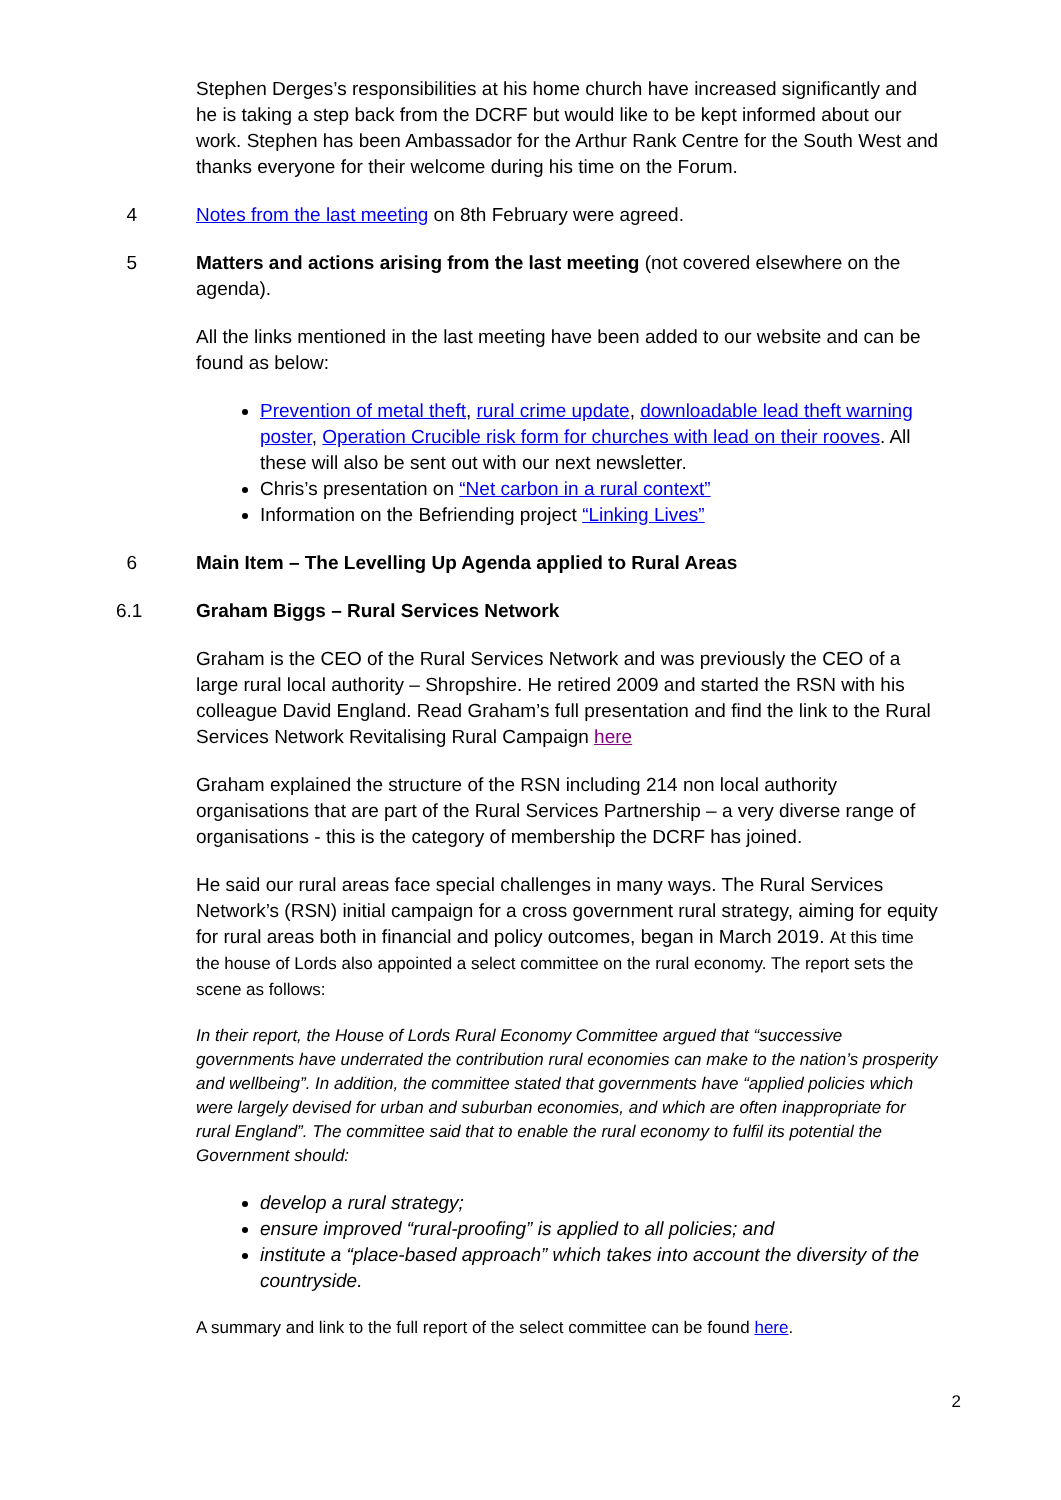Stephen Derges’s responsibilities at his home church have increased significantly and he is taking a step back from the DCRF but would like to be kept informed about our work. Stephen has been Ambassador for the Arthur Rank Centre for the South West and thanks everyone for their welcome during his time on the Forum.
4 Notes from the last meeting on 8th February were agreed.
5 Matters and actions arising from the last meeting (not covered elsewhere on the agenda).
All the links mentioned in the last meeting have been added to our website and can be found as below:
Prevention of metal theft, rural crime update, downloadable lead theft warning poster, Operation Crucible risk form for churches with lead on their rooves. All these will also be sent out with our next newsletter.
Chris’s presentation on “Net carbon in a rural context”
Information on the Befriending project “Linking Lives”
6 Main Item – The Levelling Up Agenda applied to Rural Areas
6.1 Graham Biggs – Rural Services Network
Graham is the CEO of the Rural Services Network and was previously the CEO of a large rural local authority – Shropshire. He retired 2009 and started the RSN with his colleague David England. Read Graham’s full presentation and find the link to the Rural Services Network Revitalising Rural Campaign here
Graham explained the structure of the RSN including 214 non local authority organisations that are part of the Rural Services Partnership – a very diverse range of organisations - this is the category of membership the DCRF has joined.
He said our rural areas face special challenges in many ways. The Rural Services Network’s (RSN) initial campaign for a cross government rural strategy, aiming for equity for rural areas both in financial and policy outcomes, began in March 2019. At this time the house of Lords also appointed a select committee on the rural economy. The report sets the scene as follows:
In their report, the House of Lords Rural Economy Committee argued that “successive governments have underrated the contribution rural economies can make to the nation’s prosperity and wellbeing”. In addition, the committee stated that governments have “applied policies which were largely devised for urban and suburban economies, and which are often inappropriate for rural England”. The committee said that to enable the rural economy to fulfil its potential the Government should:
develop a rural strategy;
ensure improved “rural-proofing” is applied to all policies; and
institute a “place-based approach” which takes into account the diversity of the countryside.
A summary and link to the full report of the select committee can be found here.
2